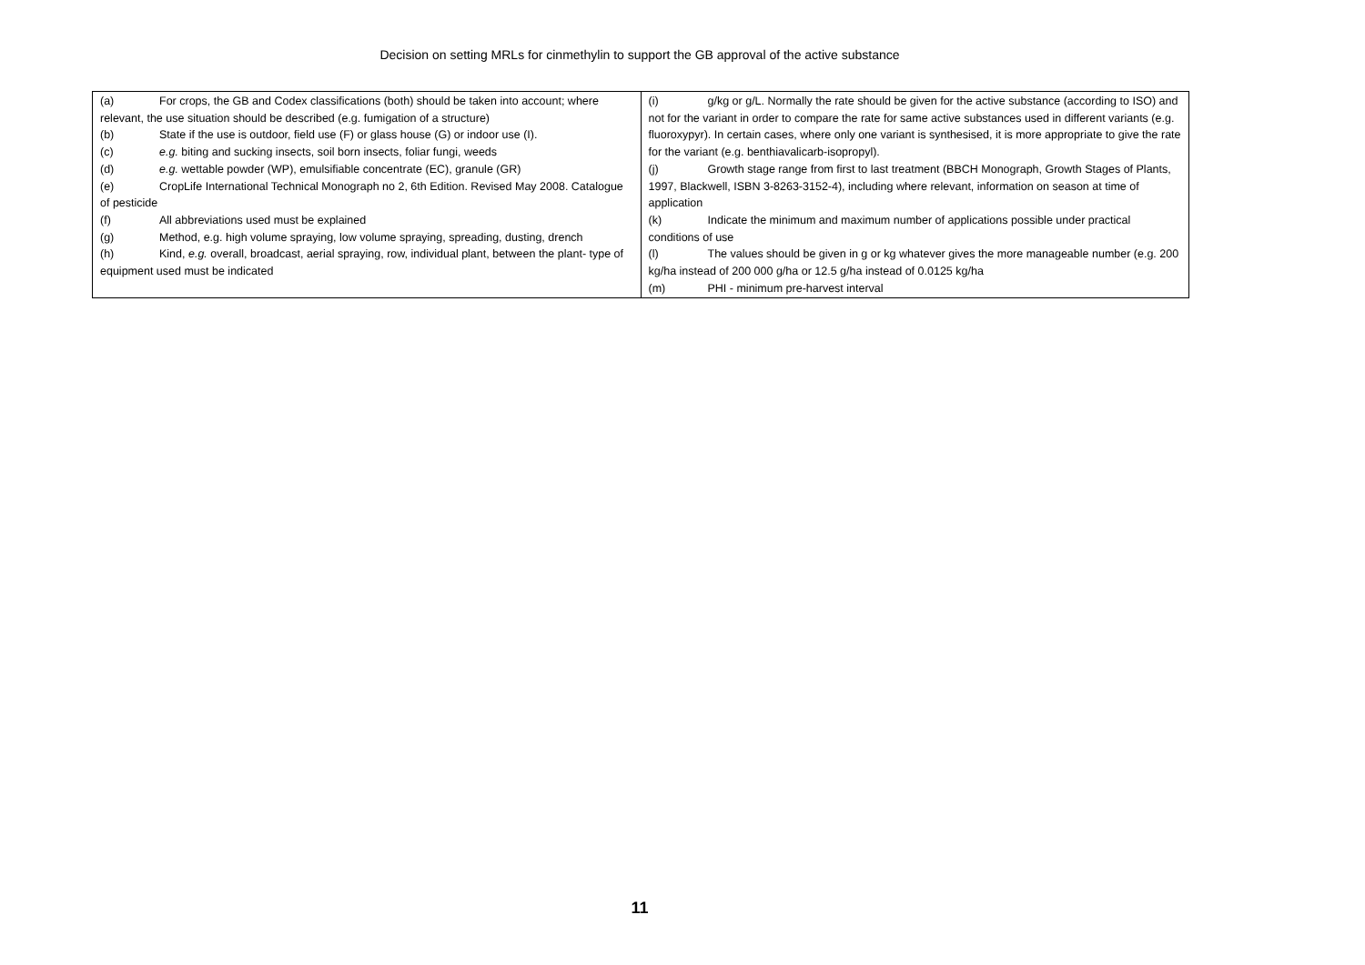Decision on setting MRLs for cinmethylin to support the GB approval of the active substance
| (a) For crops, the GB and Codex classifications (both) should be taken into account; where relevant, the use situation should be described (e.g. fumigation of a structure) (b) State if the use is outdoor, field use (F) or glass house (G) or indoor use (I). (c) e.g. biting and sucking insects, soil born insects, foliar fungi, weeds (d) e.g. wettable powder (WP), emulsifiable concentrate (EC), granule (GR) (e) CropLife International Technical Monograph no 2, 6th Edition. Revised May 2008. Catalogue of pesticide (f) All abbreviations used must be explained (g) Method, e.g. high volume spraying, low volume spraying, spreading, dusting, drench (h) Kind, e.g. overall, broadcast, aerial spraying, row, individual plant, between the plant- type of equipment used must be indicated | (i) g/kg or g/L. Normally the rate should be given for the active substance (according to ISO) and not for the variant in order to compare the rate for same active substances used in different variants (e.g. fluoroxypyr). In certain cases, where only one variant is synthesised, it is more appropriate to give the rate for the variant (e.g. benthiavalicarb-isopropyl). (j) Growth stage range from first to last treatment (BBCH Monograph, Growth Stages of Plants, 1997, Blackwell, ISBN 3-8263-3152-4), including where relevant, information on season at time of application (k) Indicate the minimum and maximum number of applications possible under practical conditions of use (l) The values should be given in g or kg whatever gives the more manageable number (e.g. 200 kg/ha instead of 200 000 g/ha or 12.5 g/ha instead of 0.0125 kg/ha (m) PHI - minimum pre-harvest interval |
11